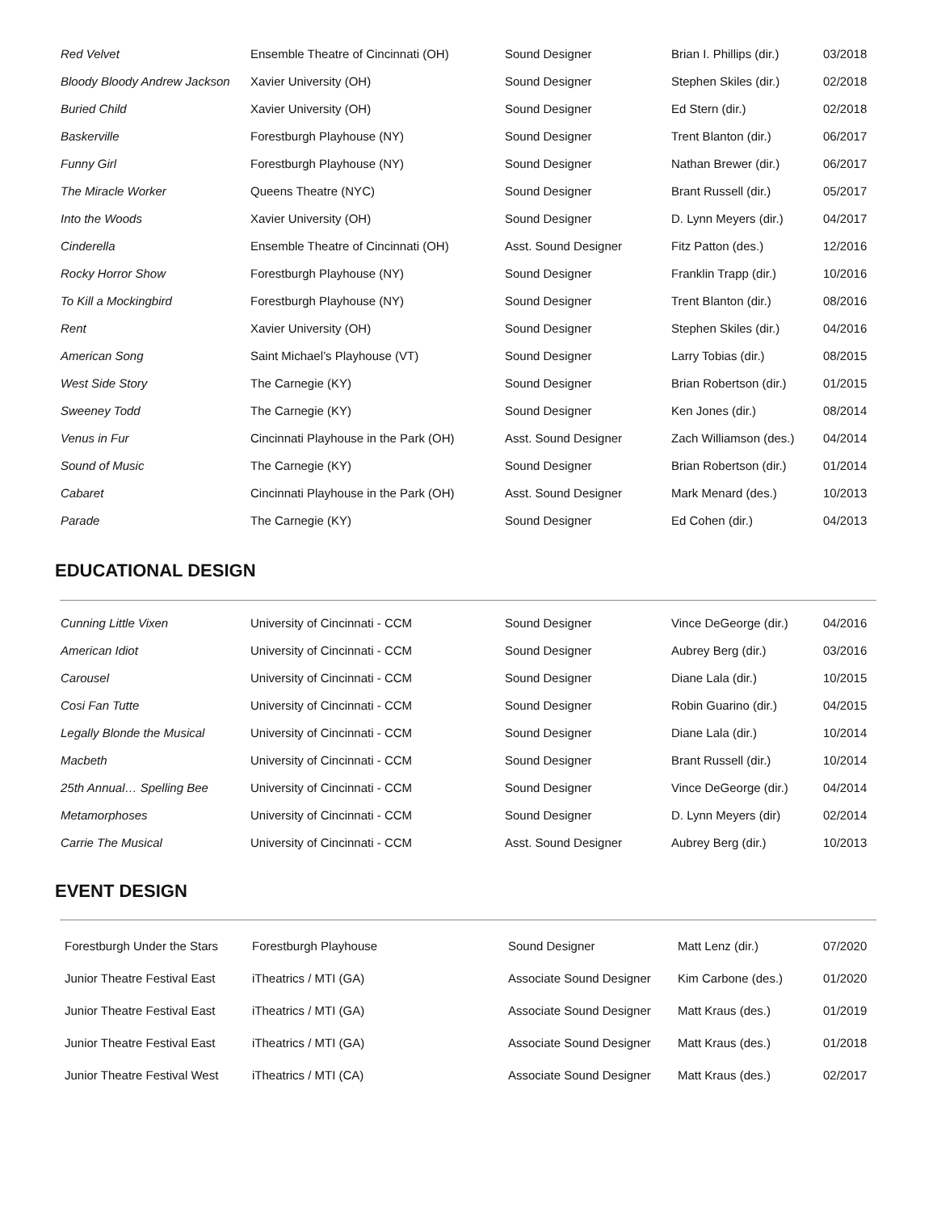| Red Velvet | Ensemble Theatre of Cincinnati (OH) | Sound Designer | Brian I. Phillips (dir.) | 03/2018 |
| Bloody Bloody Andrew Jackson | Xavier University (OH) | Sound Designer | Stephen Skiles (dir.) | 02/2018 |
| Buried Child | Xavier University (OH) | Sound Designer | Ed Stern (dir.) | 02/2018 |
| Baskerville | Forestburgh Playhouse (NY) | Sound Designer | Trent Blanton (dir.) | 06/2017 |
| Funny Girl | Forestburgh Playhouse (NY) | Sound Designer | Nathan Brewer (dir.) | 06/2017 |
| The Miracle Worker | Queens Theatre (NYC) | Sound Designer | Brant Russell (dir.) | 05/2017 |
| Into the Woods | Xavier University (OH) | Sound Designer | D. Lynn Meyers (dir.) | 04/2017 |
| Cinderella | Ensemble Theatre of Cincinnati (OH) | Asst. Sound Designer | Fitz Patton (des.) | 12/2016 |
| Rocky Horror Show | Forestburgh Playhouse (NY) | Sound Designer | Franklin Trapp (dir.) | 10/2016 |
| To Kill a Mockingbird | Forestburgh Playhouse (NY) | Sound Designer | Trent Blanton (dir.) | 08/2016 |
| Rent | Xavier University (OH) | Sound Designer | Stephen Skiles (dir.) | 04/2016 |
| American Song | Saint Michael’s Playhouse (VT) | Sound Designer | Larry Tobias (dir.) | 08/2015 |
| West Side Story | The Carnegie (KY) | Sound Designer | Brian Robertson (dir.) | 01/2015 |
| Sweeney Todd | The Carnegie (KY) | Sound Designer | Ken Jones (dir.) | 08/2014 |
| Venus in Fur | Cincinnati Playhouse in the Park (OH) | Asst. Sound Designer | Zach Williamson (des.) | 04/2014 |
| Sound of Music | The Carnegie (KY) | Sound Designer | Brian Robertson (dir.) | 01/2014 |
| Cabaret | Cincinnati Playhouse in the Park (OH) | Asst. Sound Designer | Mark Menard (des.) | 10/2013 |
| Parade | The Carnegie (KY) | Sound Designer | Ed Cohen (dir.) | 04/2013 |
EDUCATIONAL DESIGN
| Cunning Little Vixen | University of Cincinnati - CCM | Sound Designer | Vince DeGeorge (dir.) | 04/2016 |
| American Idiot | University of Cincinnati - CCM | Sound Designer | Aubrey Berg (dir.) | 03/2016 |
| Carousel | University of Cincinnati - CCM | Sound Designer | Diane Lala (dir.) | 10/2015 |
| Cosi Fan Tutte | University of Cincinnati - CCM | Sound Designer | Robin Guarino (dir.) | 04/2015 |
| Legally Blonde the Musical | University of Cincinnati - CCM | Sound Designer | Diane Lala (dir.) | 10/2014 |
| Macbeth | University of Cincinnati - CCM | Sound Designer | Brant Russell (dir.) | 10/2014 |
| 25th Annual… Spelling Bee | University of Cincinnati - CCM | Sound Designer | Vince DeGeorge (dir.) | 04/2014 |
| Metamorphoses | University of Cincinnati - CCM | Sound Designer | D. Lynn Meyers (dir) | 02/2014 |
| Carrie The Musical | University of Cincinnati - CCM | Asst. Sound Designer | Aubrey Berg (dir.) | 10/2013 |
EVENT DESIGN
| Forestburgh Under the Stars | Forestburgh Playhouse | Sound Designer | Matt Lenz (dir.) | 07/2020 |
| Junior Theatre Festival East | iTheatrics / MTI (GA) | Associate Sound Designer | Kim Carbone (des.) | 01/2020 |
| Junior Theatre Festival East | iTheatrics / MTI (GA) | Associate Sound Designer | Matt Kraus (des.) | 01/2019 |
| Junior Theatre Festival East | iTheatrics / MTI (GA) | Associate Sound Designer | Matt Kraus (des.) | 01/2018 |
| Junior Theatre Festival West | iTheatrics / MTI (CA) | Associate Sound Designer | Matt Kraus (des.) | 02/2017 |